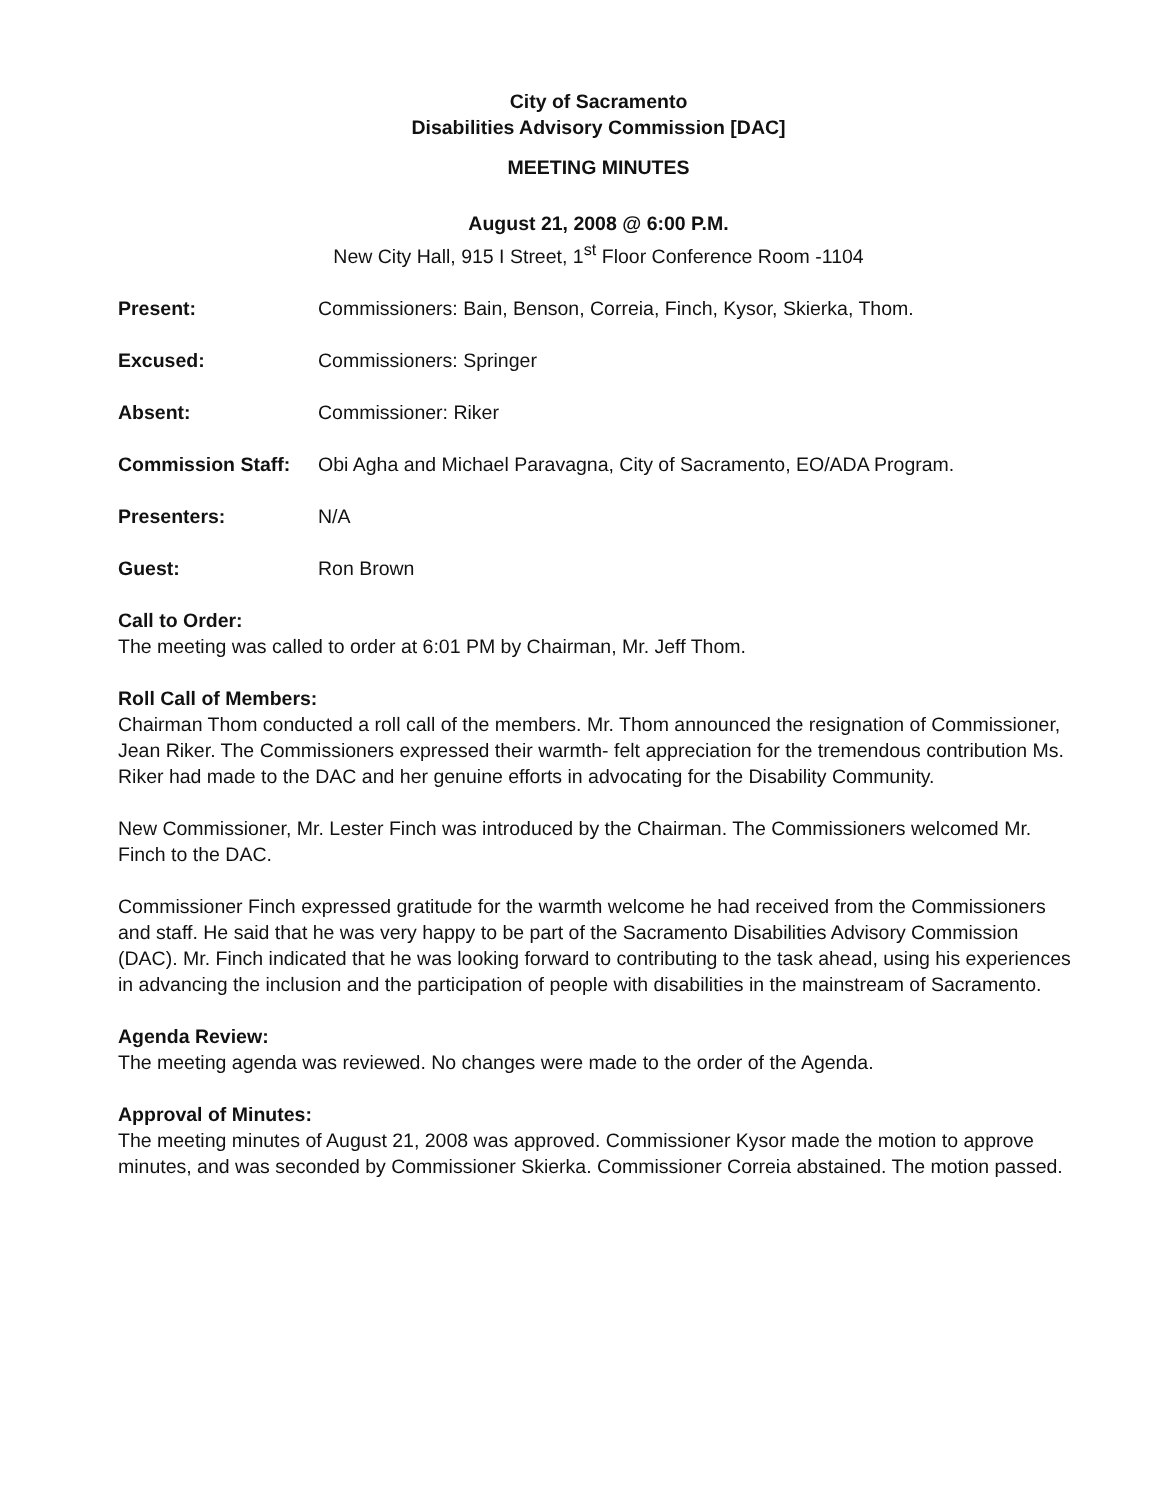City of Sacramento
Disabilities Advisory Commission [DAC]
MEETING MINUTES
August 21, 2008 @ 6:00 P.M.
New City Hall, 915 I Street, 1<sup>st</sup> Floor Conference Room -1104
Present: Commissioners: Bain, Benson, Correia, Finch, Kysor, Skierka, Thom.
Excused: Commissioners: Springer
Absent: Commissioner: Riker
Commission Staff: Obi Agha and Michael Paravagna, City of Sacramento, EO/ADA Program.
Presenters: N/A
Guest: Ron Brown
Call to Order:
The meeting was called to order at 6:01 PM by Chairman, Mr. Jeff Thom.
Roll Call of Members:
Chairman Thom conducted a roll call of the members. Mr. Thom announced the resignation of Commissioner, Jean Riker. The Commissioners expressed their warmth- felt appreciation for the tremendous contribution Ms. Riker had made to the DAC and her genuine efforts in advocating for the Disability Community.
New Commissioner, Mr. Lester Finch was introduced by the Chairman. The Commissioners welcomed Mr. Finch to the DAC.
Commissioner Finch expressed gratitude for the warmth welcome he had received from the Commissioners and staff. He said that he was very happy to be part of the Sacramento Disabilities Advisory Commission (DAC). Mr. Finch indicated that he was looking forward to contributing to the task ahead, using his experiences in advancing the inclusion and the participation of people with disabilities in the mainstream of Sacramento.
Agenda Review:
The meeting agenda was reviewed. No changes were made to the order of the Agenda.
Approval of Minutes:
The meeting minutes of August 21, 2008 was approved. Commissioner Kysor made the motion to approve minutes, and was seconded by Commissioner Skierka. Commissioner Correia abstained. The motion passed.